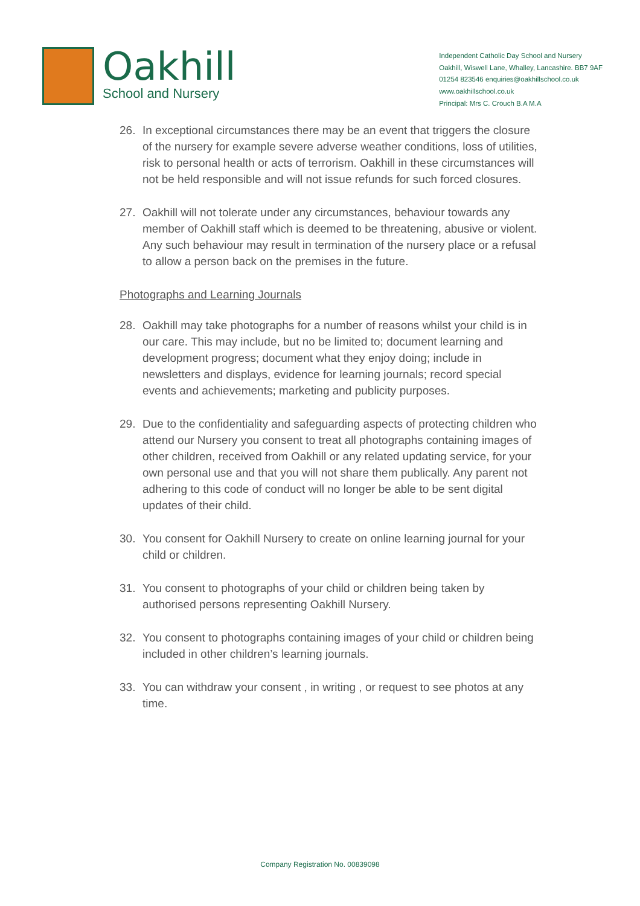Oakhill
School and Nursery
Independent Catholic Day School and Nursery
Oakhill, Wiswell Lane, Whalley, Lancashire. BB7 9AF
01254 823546 enquiries@oakhillschool.co.uk
www.oakhillschool.co.uk
Principal: Mrs C. Crouch B.A M.A
26. In exceptional circumstances there may be an event that triggers the closure of the nursery for example severe adverse weather conditions, loss of utilities, risk to personal health or acts of terrorism. Oakhill in these circumstances will not be held responsible and will not issue refunds for such forced closures.
27. Oakhill will not tolerate under any circumstances, behaviour towards any member of Oakhill staff which is deemed to be threatening, abusive or violent. Any such behaviour may result in termination of the nursery place or a refusal to allow a person back on the premises in the future.
Photographs and Learning Journals
28. Oakhill may take photographs for a number of reasons whilst your child is in our care. This may include, but no be limited to; document learning and development progress; document what they enjoy doing; include in newsletters and displays, evidence for learning journals; record special events and achievements; marketing and publicity purposes.
29. Due to the confidentiality and safeguarding aspects of protecting children who attend our Nursery you consent to treat all photographs containing images of other children, received from Oakhill or any related updating service, for your own personal use and that you will not share them publically. Any parent not adhering to this code of conduct will no longer be able to be sent digital updates of their child.
30. You consent for Oakhill Nursery to create on online learning journal for your child or children.
31. You consent to photographs of your child or children being taken by authorised persons representing Oakhill Nursery.
32. You consent to photographs containing images of your child or children being included in other children’s learning journals.
33. You can withdraw your consent , in writing , or request to see photos at any time.
Company Registration No. 00839098